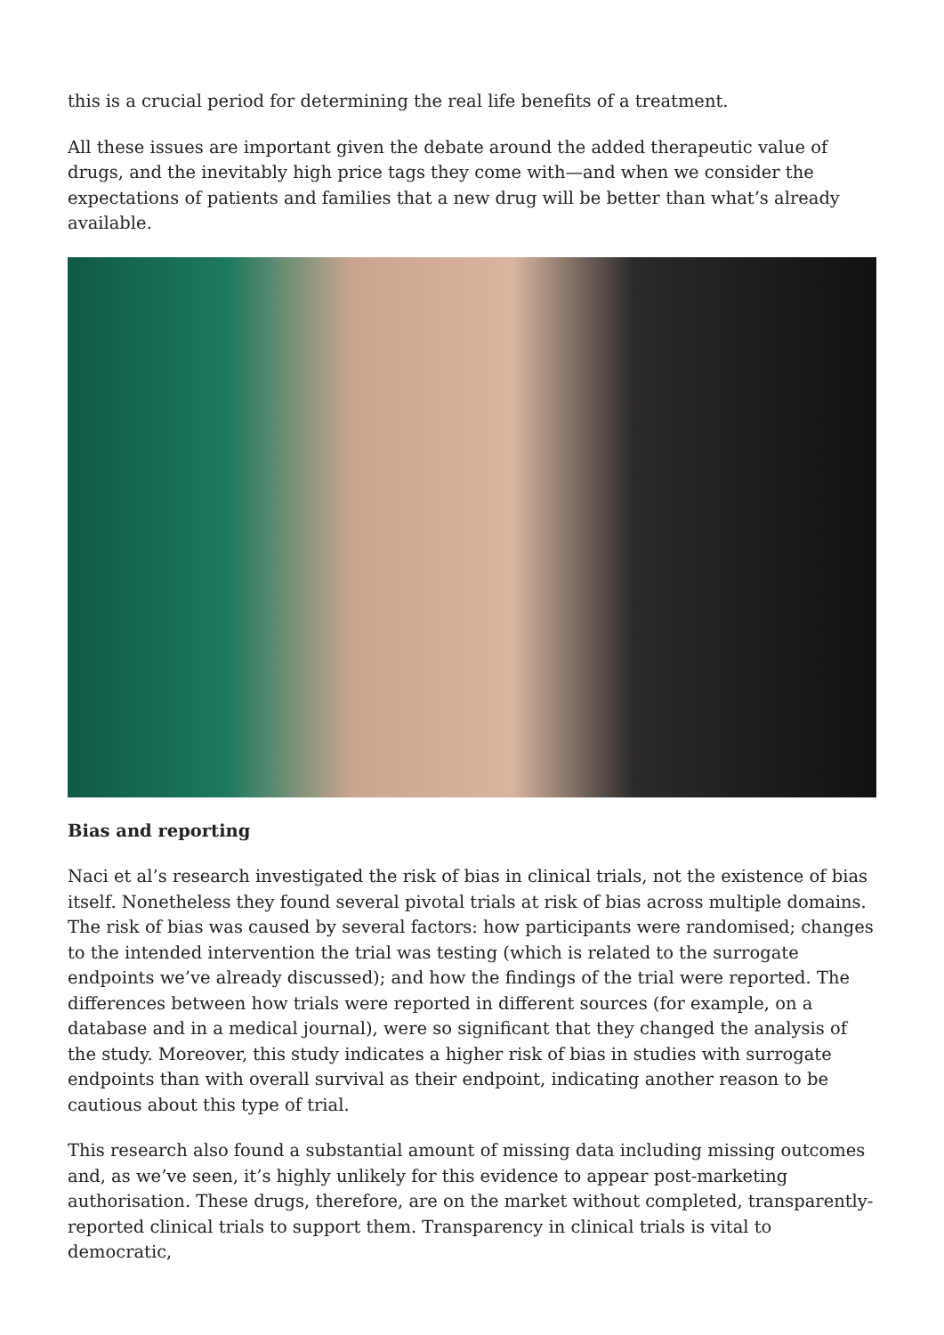this is a crucial period for determining the real life benefits of a treatment.
All these issues are important given the debate around the added therapeutic value of drugs, and the inevitably high price tags they come with—and when we consider the expectations of patients and families that a new drug will be better than what’s already available.
Bias and reporting
Naci et al’s research investigated the risk of bias in clinical trials, not the existence of bias itself. Nonetheless they found several pivotal trials at risk of bias across multiple domains. The risk of bias was caused by several factors: how participants were randomised; changes to the intended intervention the trial was testing (which is related to the surrogate endpoints we’ve already discussed); and how the findings of the trial were reported. The differences between how trials were reported in different sources (for example, on a database and in a medical journal), were so significant that they changed the analysis of the study. Moreover, this study indicates a higher risk of bias in studies with surrogate endpoints than with overall survival as their endpoint, indicating another reason to be cautious about this type of trial.
This research also found a substantial amount of missing data including missing outcomes and, as we’ve seen, it’s highly unlikely for this evidence to appear post-marketing authorisation. These drugs, therefore, are on the market without completed, transparently-reported clinical trials to support them. Transparency in clinical trials is vital to democratic,